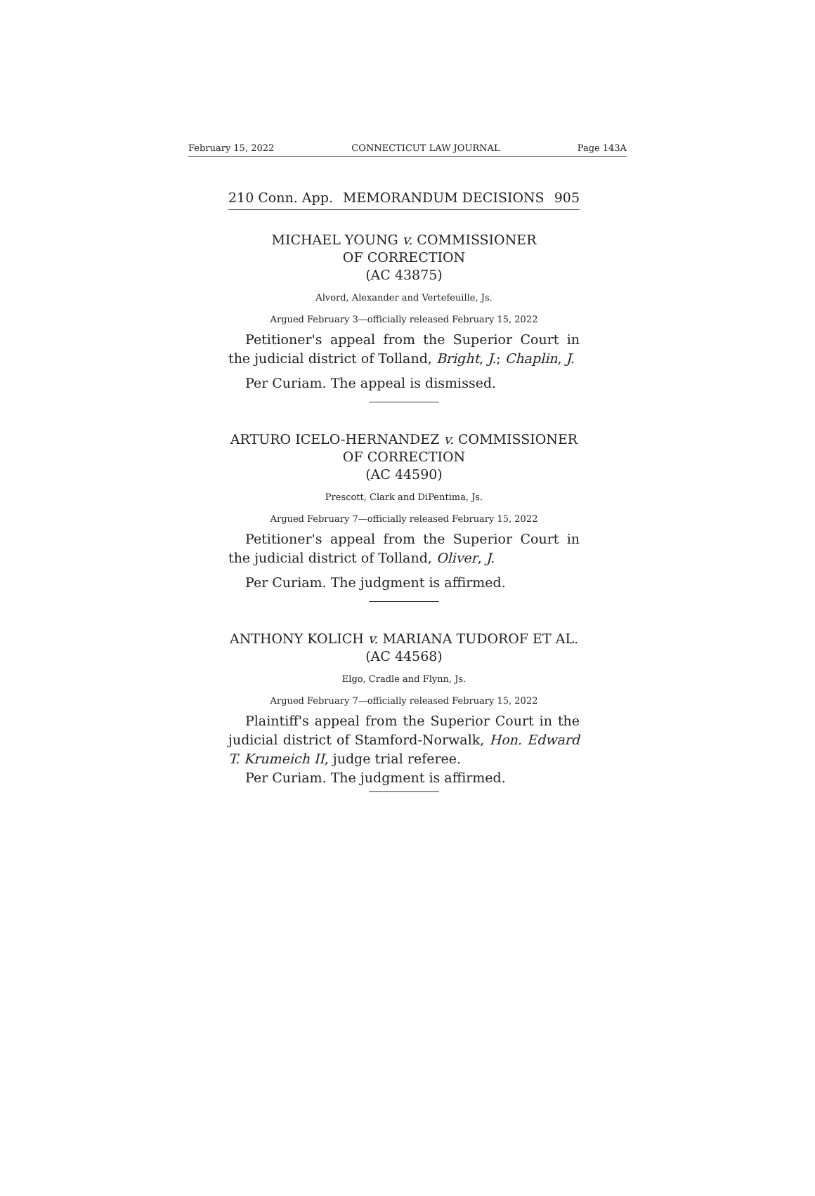February 15, 2022 CONNECTICUT LAW JOURNAL Page 143A
210 Conn. App. MEMORANDUM DECISIONS 905
MICHAEL YOUNG v. COMMISSIONER
OF CORRECTION
(AC 43875)
Alvord, Alexander and Vertefeuille, Js.
Argued February 3—officially released February 15, 2022
Petitioner's appeal from the Superior Court in the judicial district of Tolland, Bright, J.; Chaplin, J.
Per Curiam. The appeal is dismissed.
ARTURO ICELO-HERNANDEZ v. COMMISSIONER
OF CORRECTION
(AC 44590)
Prescott, Clark and DiPentima, Js.
Argued February 7—officially released February 15, 2022
Petitioner's appeal from the Superior Court in the judicial district of Tolland, Oliver, J.
Per Curiam. The judgment is affirmed.
ANTHONY KOLICH v. MARIANA TUDOROF ET AL.
(AC 44568)
Elgo, Cradle and Flynn, Js.
Argued February 7—officially released February 15, 2022
Plaintiff's appeal from the Superior Court in the judicial district of Stamford-Norwalk, Hon. Edward T. Krumeich II, judge trial referee.
Per Curiam. The judgment is affirmed.